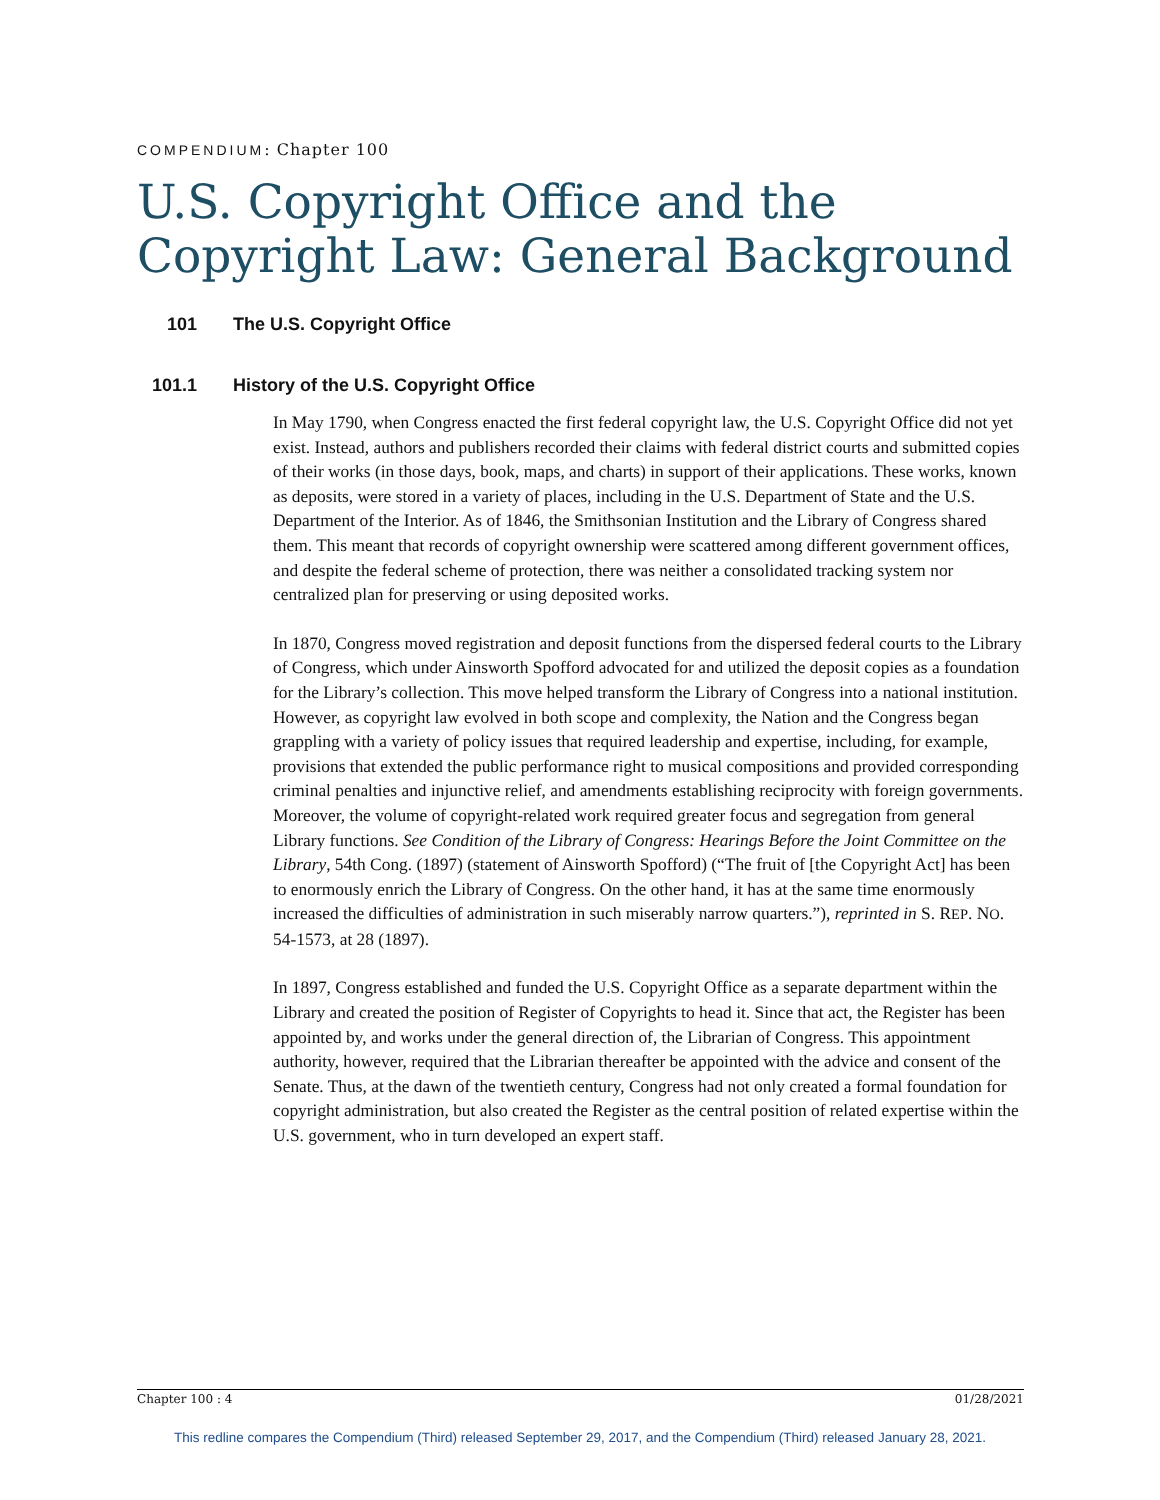COMPENDIUM: Chapter 100
U.S. Copyright Office and the
Copyright Law: General Background
101 The U.S. Copyright Office
101.1 History of the U.S. Copyright Office
In May 1790, when Congress enacted the first federal copyright law, the U.S. Copyright Office did not yet exist. Instead, authors and publishers recorded their claims with federal district courts and submitted copies of their works (in those days, book, maps, and charts) in support of their applications. These works, known as deposits, were stored in a variety of places, including in the U.S. Department of State and the U.S. Department of the Interior. As of 1846, the Smithsonian Institution and the Library of Congress shared them. This meant that records of copyright ownership were scattered among different government offices, and despite the federal scheme of protection, there was neither a consolidated tracking system nor centralized plan for preserving or using deposited works.
In 1870, Congress moved registration and deposit functions from the dispersed federal courts to the Library of Congress, which under Ainsworth Spofford advocated for and utilized the deposit copies as a foundation for the Library’s collection. This move helped transform the Library of Congress into a national institution. However, as copyright law evolved in both scope and complexity, the Nation and the Congress began grappling with a variety of policy issues that required leadership and expertise, including, for example, provisions that extended the public performance right to musical compositions and provided corresponding criminal penalties and injunctive relief, and amendments establishing reciprocity with foreign governments. Moreover, the volume of copyright-related work required greater focus and segregation from general Library functions. See Condition of the Library of Congress: Hearings Before the Joint Committee on the Library, 54th Cong. (1897) (statement of Ainsworth Spofford) (“The fruit of [the Copyright Act] has been to enormously enrich the Library of Congress. On the other hand, it has at the same time enormously increased the difficulties of administration in such miserably narrow quarters.”), reprinted in S. REP. NO. 54-1573, at 28 (1897).
In 1897, Congress established and funded the U.S. Copyright Office as a separate department within the Library and created the position of Register of Copyrights to head it. Since that act, the Register has been appointed by, and works under the general direction of, the Librarian of Congress. This appointment authority, however, required that the Librarian thereafter be appointed with the advice and consent of the Senate. Thus, at the dawn of the twentieth century, Congress had not only created a formal foundation for copyright administration, but also created the Register as the central position of related expertise within the U.S. government, who in turn developed an expert staff.
Chapter 100 : 4 01/28/2021
This redline compares the Compendium (Third) released September 29, 2017, and the Compendium (Third) released January 28, 2021.